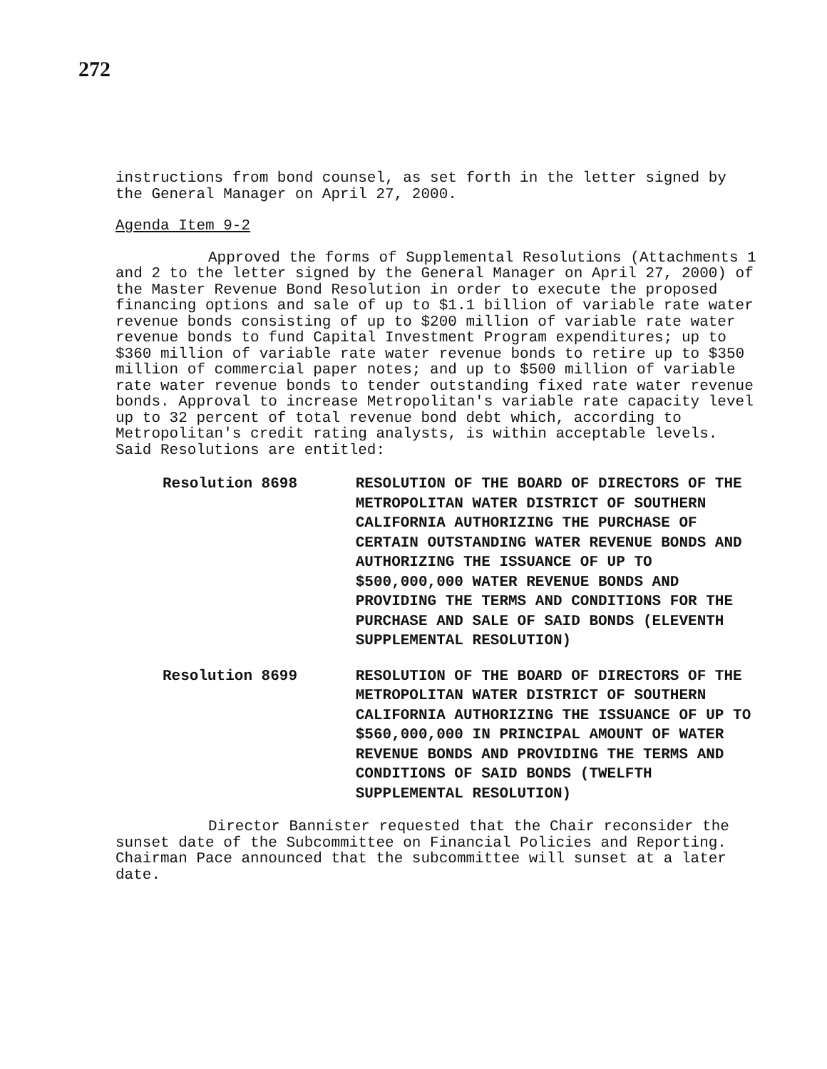272
instructions from bond counsel, as set forth in the letter signed by the General Manager on April 27, 2000.
Agenda Item 9-2
Approved the forms of Supplemental Resolutions (Attachments 1 and 2 to the letter signed by the General Manager on April 27, 2000) of the Master Revenue Bond Resolution in order to execute the proposed financing options and sale of up to $1.1 billion of variable rate water revenue bonds consisting of up to $200 million of variable rate water revenue bonds to fund Capital Investment Program expenditures; up to $360 million of variable rate water revenue bonds to retire up to $350 million of commercial paper notes; and up to $500 million of variable rate water revenue bonds to tender outstanding fixed rate water revenue bonds. Approval to increase Metropolitan's variable rate capacity level up to 32 percent of total revenue bond debt which, according to Metropolitan's credit rating analysts, is within acceptable levels. Said Resolutions are entitled:
Resolution 8698 RESOLUTION OF THE BOARD OF DIRECTORS OF THE METROPOLITAN WATER DISTRICT OF SOUTHERN CALIFORNIA AUTHORIZING THE PURCHASE OF CERTAIN OUTSTANDING WATER REVENUE BONDS AND AUTHORIZING THE ISSUANCE OF UP TO $500,000,000 WATER REVENUE BONDS AND PROVIDING THE TERMS AND CONDITIONS FOR THE PURCHASE AND SALE OF SAID BONDS (ELEVENTH SUPPLEMENTAL RESOLUTION)
Resolution 8699 RESOLUTION OF THE BOARD OF DIRECTORS OF THE METROPOLITAN WATER DISTRICT OF SOUTHERN CALIFORNIA AUTHORIZING THE ISSUANCE OF UP TO $560,000,000 IN PRINCIPAL AMOUNT OF WATER REVENUE BONDS AND PROVIDING THE TERMS AND CONDITIONS OF SAID BONDS (TWELFTH SUPPLEMENTAL RESOLUTION)
Director Bannister requested that the Chair reconsider the sunset date of the Subcommittee on Financial Policies and Reporting. Chairman Pace announced that the subcommittee will sunset at a later date.